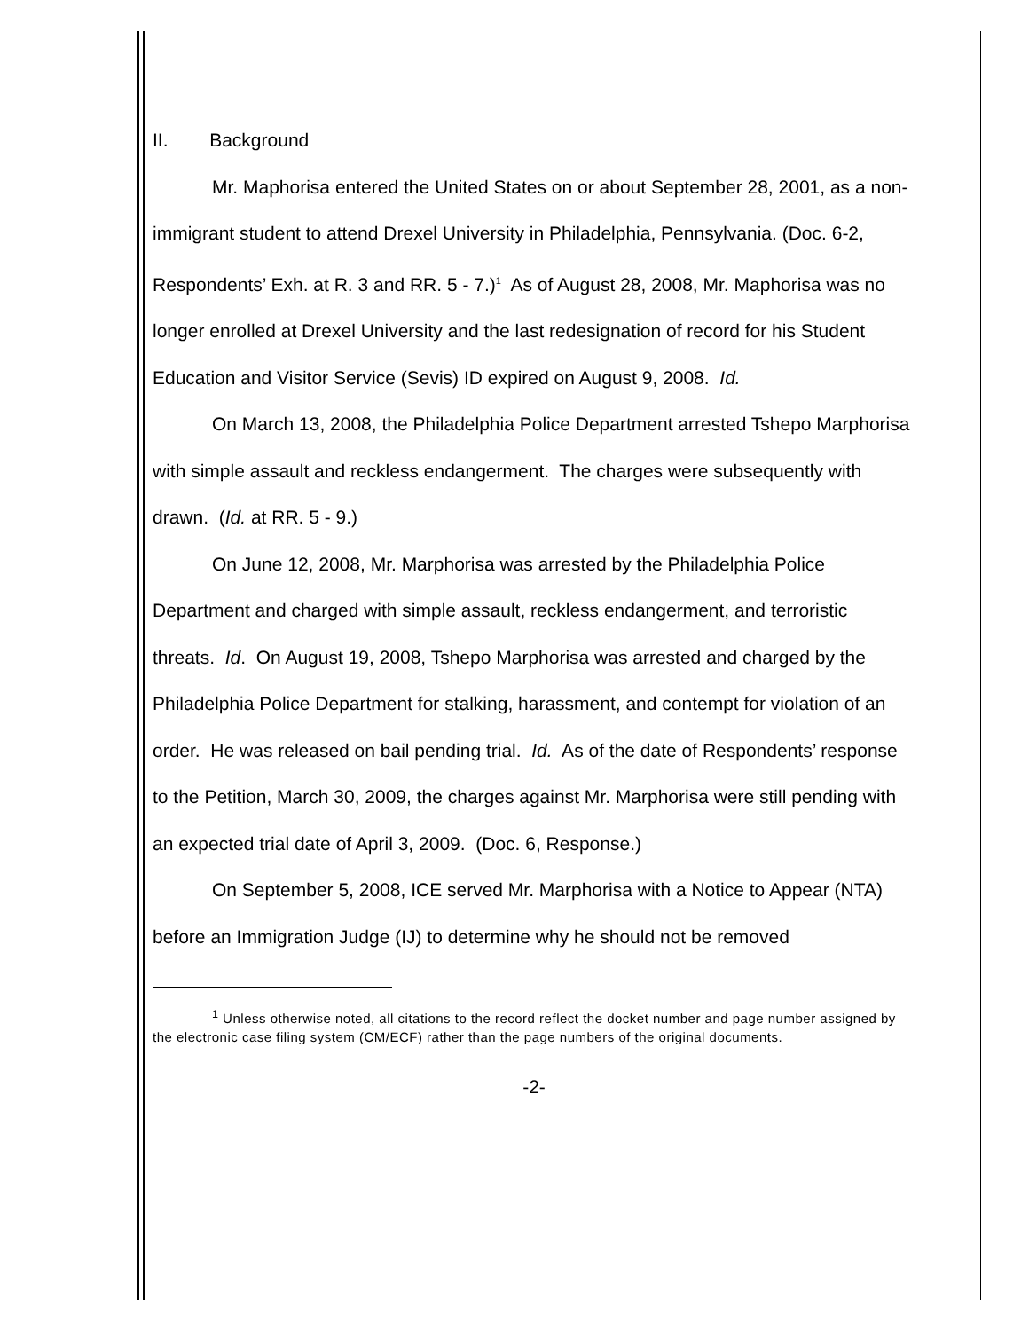II. Background
Mr. Maphorisa entered the United States on or about September 28, 2001, as a non-immigrant student to attend Drexel University in Philadelphia, Pennsylvania. (Doc. 6-2, Respondents’ Exh. at R. 3 and RR. 5 - 7.)<sup>1</sup> As of August 28, 2008, Mr. Maphorisa was no longer enrolled at Drexel University and the last redesignation of record for his Student Education and Visitor Service (Sevis) ID expired on August 9, 2008. Id.
On March 13, 2008, the Philadelphia Police Department arrested Tshepo Marphorisa with simple assault and reckless endangerment. The charges were subsequently with drawn. (Id. at RR. 5 - 9.)
On June 12, 2008, Mr. Marphorisa was arrested by the Philadelphia Police Department and charged with simple assault, reckless endangerment, and terroristic threats. Id. On August 19, 2008, Tshepo Marphorisa was arrested and charged by the Philadelphia Police Department for stalking, harassment, and contempt for violation of an order. He was released on bail pending trial. Id. As of the date of Respondents’ response to the Petition, March 30, 2009, the charges against Mr. Marphorisa were still pending with an expected trial date of April 3, 2009. (Doc. 6, Response.)
On September 5, 2008, ICE served Mr. Marphorisa with a Notice to Appear (NTA) before an Immigration Judge (IJ) to determine why he should not be removed
<sup>1</sup> Unless otherwise noted, all citations to the record reflect the docket number and page number assigned by the electronic case filing system (CM/ECF) rather than the page numbers of the original documents.
-2-